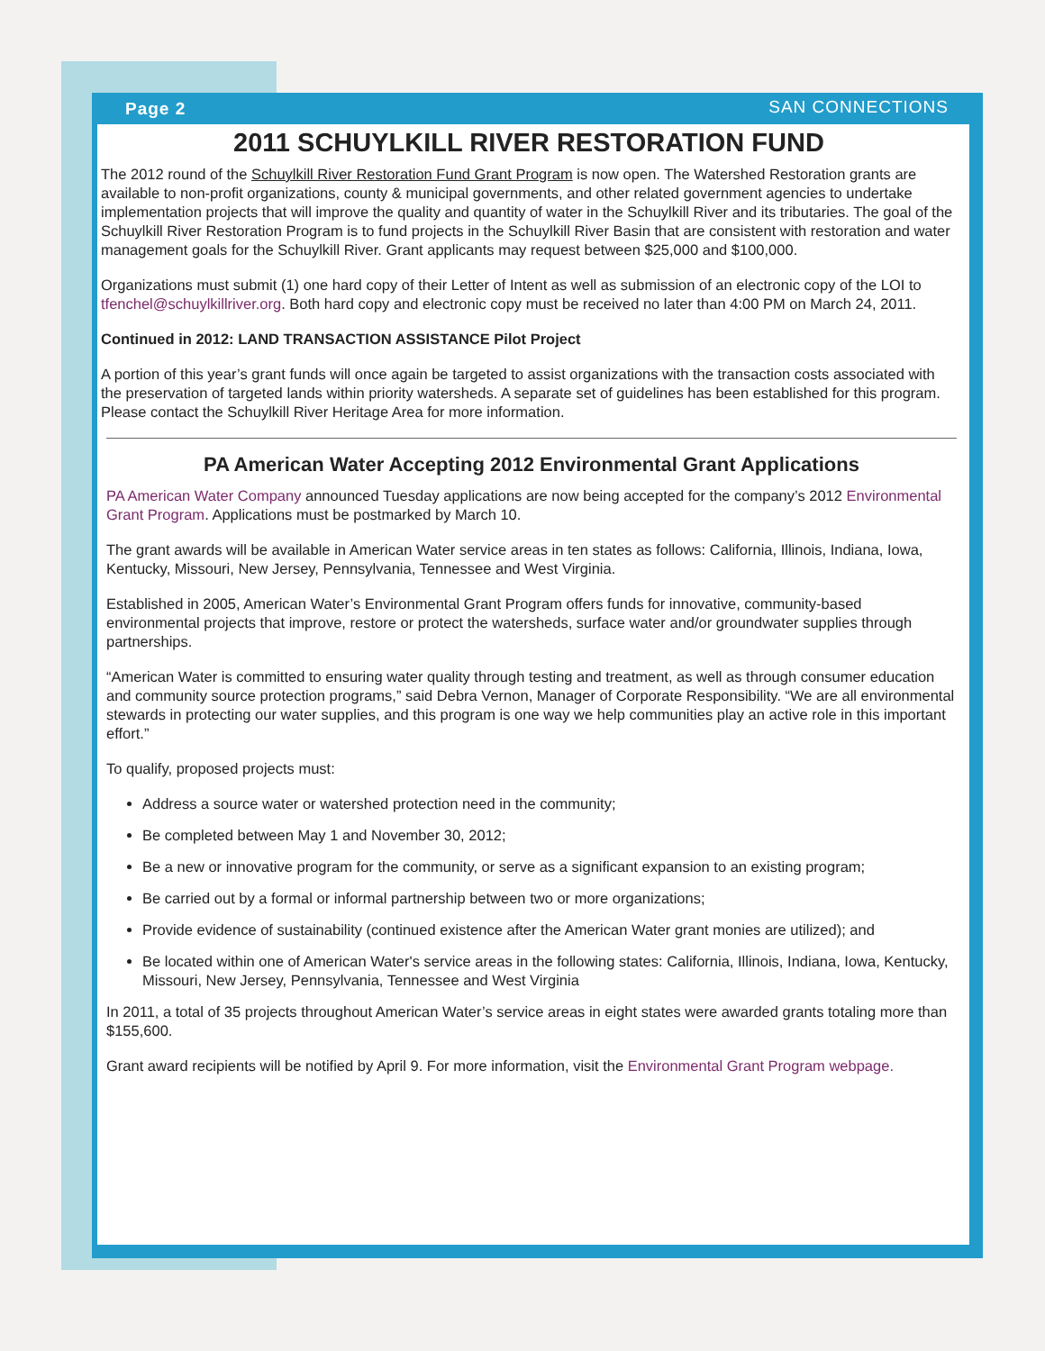Page 2 SAN CONNECTIONS
2011 SCHUYLKILL RIVER RESTORATION FUND
The 2012 round of the Schuylkill River Restoration Fund Grant Program is now open. The Watershed Restoration grants are available to non-profit organizations, county & municipal governments, and other related government agencies to undertake implementation projects that will improve the quality and quantity of water in the Schuylkill River and its tributaries. The goal of the Schuylkill River Restoration Program is to fund projects in the Schuylkill River Basin that are consistent with restoration and water management goals for the Schuylkill River. Grant applicants may request between $25,000 and $100,000.
Organizations must submit (1) one hard copy of their Letter of Intent as well as submission of an electronic copy of the LOI to tfenchel@schuylkillriver.org. Both hard copy and electronic copy must be received no later than 4:00 PM on March 24, 2011.
Continued in 2012: LAND TRANSACTION ASSISTANCE Pilot Project
A portion of this year’s grant funds will once again be targeted to assist organizations with the transaction costs associated with the preservation of targeted lands within priority watersheds. A separate set of guidelines has been established for this program. Please contact the Schuylkill River Heritage Area for more information.
PA American Water Accepting 2012 Environmental Grant Applications
PA American Water Company announced Tuesday applications are now being accepted for the company’s 2012 Environmental Grant Program. Applications must be postmarked by March 10.
The grant awards will be available in American Water service areas in ten states as follows: California, Illinois, Indiana, Iowa, Kentucky, Missouri, New Jersey, Pennsylvania, Tennessee and West Virginia.
Established in 2005, American Water’s Environmental Grant Program offers funds for innovative, community-based environmental projects that improve, restore or protect the watersheds, surface water and/or groundwater supplies through partnerships.
“American Water is committed to ensuring water quality through testing and treatment, as well as through consumer education and community source protection programs,” said Debra Vernon, Manager of Corporate Responsibility. “We are all environmental stewards in protecting our water supplies, and this program is one way we help communities play an active role in this important effort.”
To qualify, proposed projects must:
Address a source water or watershed protection need in the community;
Be completed between May 1 and November 30, 2012;
Be a new or innovative program for the community, or serve as a significant expansion to an existing program;
Be carried out by a formal or informal partnership between two or more organizations;
Provide evidence of sustainability (continued existence after the American Water grant monies are utilized); and
Be located within one of American Water's service areas in the following states: California, Illinois, Indiana, Iowa, Kentucky, Missouri, New Jersey, Pennsylvania, Tennessee and West Virginia
In 2011, a total of 35 projects throughout American Water’s service areas in eight states were awarded grants totaling more than $155,600.
Grant award recipients will be notified by April 9. For more information, visit the Environmental Grant Program webpage.